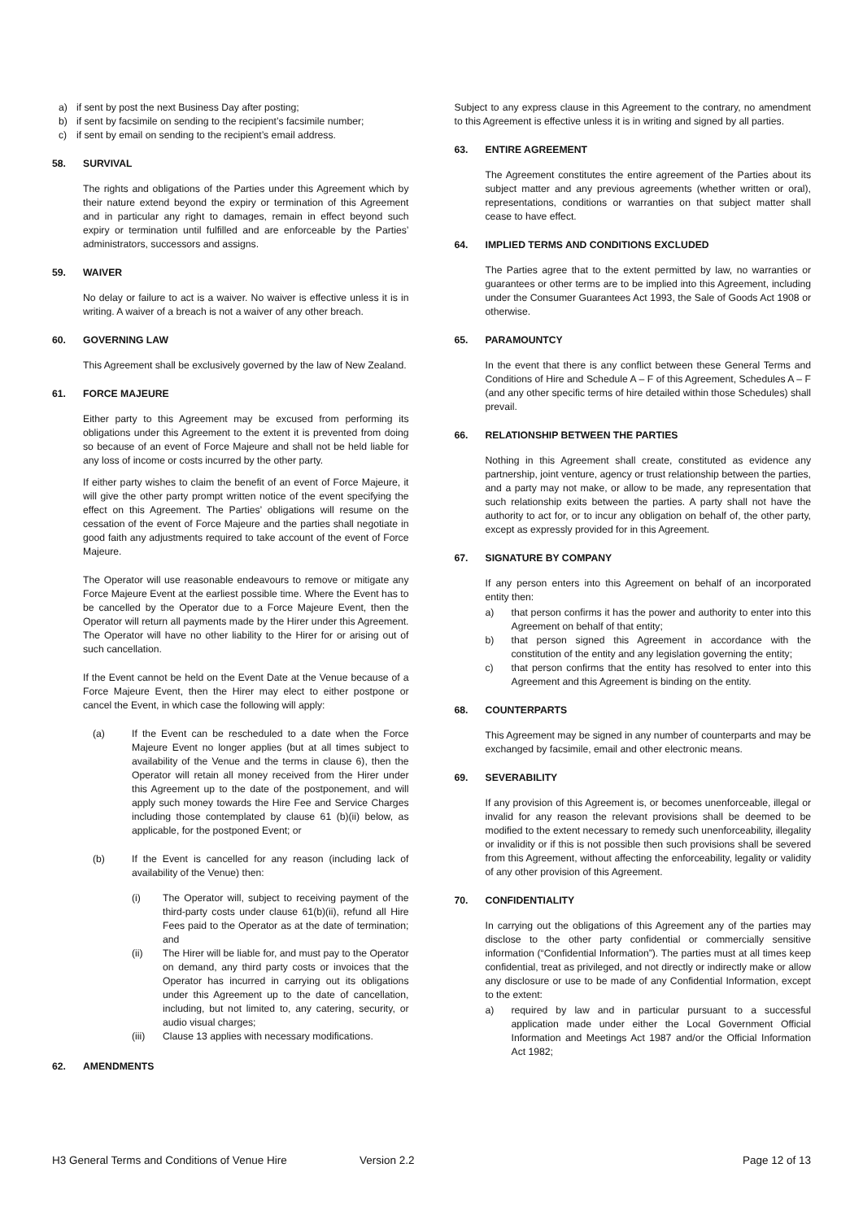a) if sent by post the next Business Day after posting;
b) if sent by facsimile on sending to the recipient’s facsimile number;
c) if sent by email on sending to the recipient’s email address.
58. SURVIVAL
The rights and obligations of the Parties under this Agreement which by their nature extend beyond the expiry or termination of this Agreement and in particular any right to damages, remain in effect beyond such expiry or termination until fulfilled and are enforceable by the Parties’ administrators, successors and assigns.
59. WAIVER
No delay or failure to act is a waiver. No waiver is effective unless it is in writing. A waiver of a breach is not a waiver of any other breach.
60. GOVERNING LAW
This Agreement shall be exclusively governed by the law of New Zealand.
61. FORCE MAJEURE
Either party to this Agreement may be excused from performing its obligations under this Agreement to the extent it is prevented from doing so because of an event of Force Majeure and shall not be held liable for any loss of income or costs incurred by the other party.
If either party wishes to claim the benefit of an event of Force Majeure, it will give the other party prompt written notice of the event specifying the effect on this Agreement. The Parties’ obligations will resume on the cessation of the event of Force Majeure and the parties shall negotiate in good faith any adjustments required to take account of the event of Force Majeure.
The Operator will use reasonable endeavours to remove or mitigate any Force Majeure Event at the earliest possible time. Where the Event has to be cancelled by the Operator due to a Force Majeure Event, then the Operator will return all payments made by the Hirer under this Agreement. The Operator will have no other liability to the Hirer for or arising out of such cancellation.
If the Event cannot be held on the Event Date at the Venue because of a Force Majeure Event, then the Hirer may elect to either postpone or cancel the Event, in which case the following will apply:
(a) If the Event can be rescheduled to a date when the Force Majeure Event no longer applies (but at all times subject to availability of the Venue and the terms in clause 6), then the Operator will retain all money received from the Hirer under this Agreement up to the date of the postponement, and will apply such money towards the Hire Fee and Service Charges including those contemplated by clause 61 (b)(ii) below, as applicable, for the postponed Event; or
(b) If the Event is cancelled for any reason (including lack of availability of the Venue) then:
(i) The Operator will, subject to receiving payment of the third-party costs under clause 61(b)(ii), refund all Hire Fees paid to the Operator as at the date of termination; and
(ii) The Hirer will be liable for, and must pay to the Operator on demand, any third party costs or invoices that the Operator has incurred in carrying out its obligations under this Agreement up to the date of cancellation, including, but not limited to, any catering, security, or audio visual charges;
(iii) Clause 13 applies with necessary modifications.
62. AMENDMENTS
Subject to any express clause in this Agreement to the contrary, no amendment to this Agreement is effective unless it is in writing and signed by all parties.
63. ENTIRE AGREEMENT
The Agreement constitutes the entire agreement of the Parties about its subject matter and any previous agreements (whether written or oral), representations, conditions or warranties on that subject matter shall cease to have effect.
64. IMPLIED TERMS AND CONDITIONS EXCLUDED
The Parties agree that to the extent permitted by law, no warranties or guarantees or other terms are to be implied into this Agreement, including under the Consumer Guarantees Act 1993, the Sale of Goods Act 1908 or otherwise.
65. PARAMOUNTCY
In the event that there is any conflict between these General Terms and Conditions of Hire and Schedule A – F of this Agreement, Schedules A – F (and any other specific terms of hire detailed within those Schedules) shall prevail.
66. RELATIONSHIP BETWEEN THE PARTIES
Nothing in this Agreement shall create, constituted as evidence any partnership, joint venture, agency or trust relationship between the parties, and a party may not make, or allow to be made, any representation that such relationship exits between the parties. A party shall not have the authority to act for, or to incur any obligation on behalf of, the other party, except as expressly provided for in this Agreement.
67. SIGNATURE BY COMPANY
If any person enters into this Agreement on behalf of an incorporated entity then:
a) that person confirms it has the power and authority to enter into this Agreement on behalf of that entity;
b) that person signed this Agreement in accordance with the constitution of the entity and any legislation governing the entity;
c) that person confirms that the entity has resolved to enter into this Agreement and this Agreement is binding on the entity.
68. COUNTERPARTS
This Agreement may be signed in any number of counterparts and may be exchanged by facsimile, email and other electronic means.
69. SEVERABILITY
If any provision of this Agreement is, or becomes unenforceable, illegal or invalid for any reason the relevant provisions shall be deemed to be modified to the extent necessary to remedy such unenforceability, illegality or invalidity or if this is not possible then such provisions shall be severed from this Agreement, without affecting the enforceability, legality or validity of any other provision of this Agreement.
70. CONFIDENTIALITY
In carrying out the obligations of this Agreement any of the parties may disclose to the other party confidential or commercially sensitive information (“Confidential Information”). The parties must at all times keep confidential, treat as privileged, and not directly or indirectly make or allow any disclosure or use to be made of any Confidential Information, except to the extent:
a) required by law and in particular pursuant to a successful application made under either the Local Government Official Information and Meetings Act 1987 and/or the Official Information Act 1982;
H3 General Terms and Conditions of Venue Hire Version 2.2 Page 12 of 13